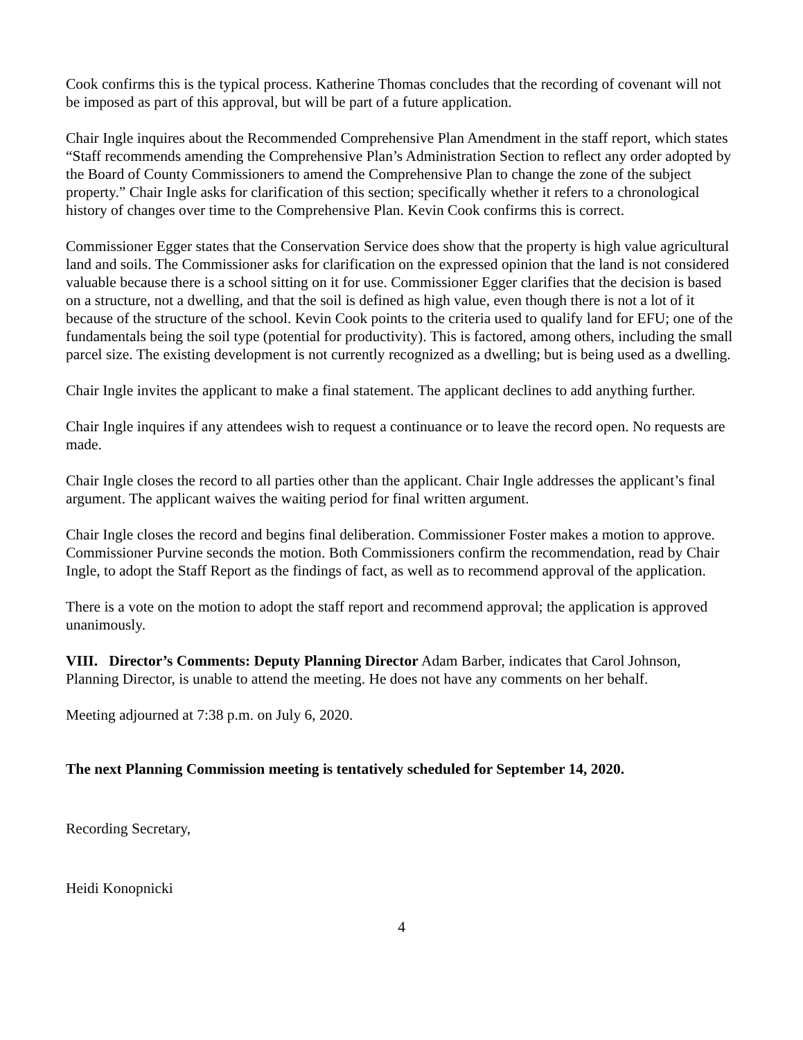Cook confirms this is the typical process. Katherine Thomas concludes that the recording of covenant will not be imposed as part of this approval, but will be part of a future application.
Chair Ingle inquires about the Recommended Comprehensive Plan Amendment in the staff report, which states “Staff recommends amending the Comprehensive Plan’s Administration Section to reflect any order adopted by the Board of County Commissioners to amend the Comprehensive Plan to change the zone of the subject property.” Chair Ingle asks for clarification of this section; specifically whether it refers to a chronological history of changes over time to the Comprehensive Plan. Kevin Cook confirms this is correct.
Commissioner Egger states that the Conservation Service does show that the property is high value agricultural land and soils. The Commissioner asks for clarification on the expressed opinion that the land is not considered valuable because there is a school sitting on it for use. Commissioner Egger clarifies that the decision is based on a structure, not a dwelling, and that the soil is defined as high value, even though there is not a lot of it because of the structure of the school. Kevin Cook points to the criteria used to qualify land for EFU; one of the fundamentals being the soil type (potential for productivity). This is factored, among others, including the small parcel size. The existing development is not currently recognized as a dwelling; but is being used as a dwelling.
Chair Ingle invites the applicant to make a final statement. The applicant declines to add anything further.
Chair Ingle inquires if any attendees wish to request a continuance or to leave the record open. No requests are made.
Chair Ingle closes the record to all parties other than the applicant. Chair Ingle addresses the applicant’s final argument. The applicant waives the waiting period for final written argument.
Chair Ingle closes the record and begins final deliberation. Commissioner Foster makes a motion to approve. Commissioner Purvine seconds the motion. Both Commissioners confirm the recommendation, read by Chair Ingle, to adopt the Staff Report as the findings of fact, as well as to recommend approval of the application.
There is a vote on the motion to adopt the staff report and recommend approval; the application is approved unanimously.
VIII. Director’s Comments: Deputy Planning Director Adam Barber, indicates that Carol Johnson, Planning Director, is unable to attend the meeting. He does not have any comments on her behalf.
Meeting adjourned at 7:38 p.m. on July 6, 2020.
The next Planning Commission meeting is tentatively scheduled for September 14, 2020.
Recording Secretary,
Heidi Konopnicki
4